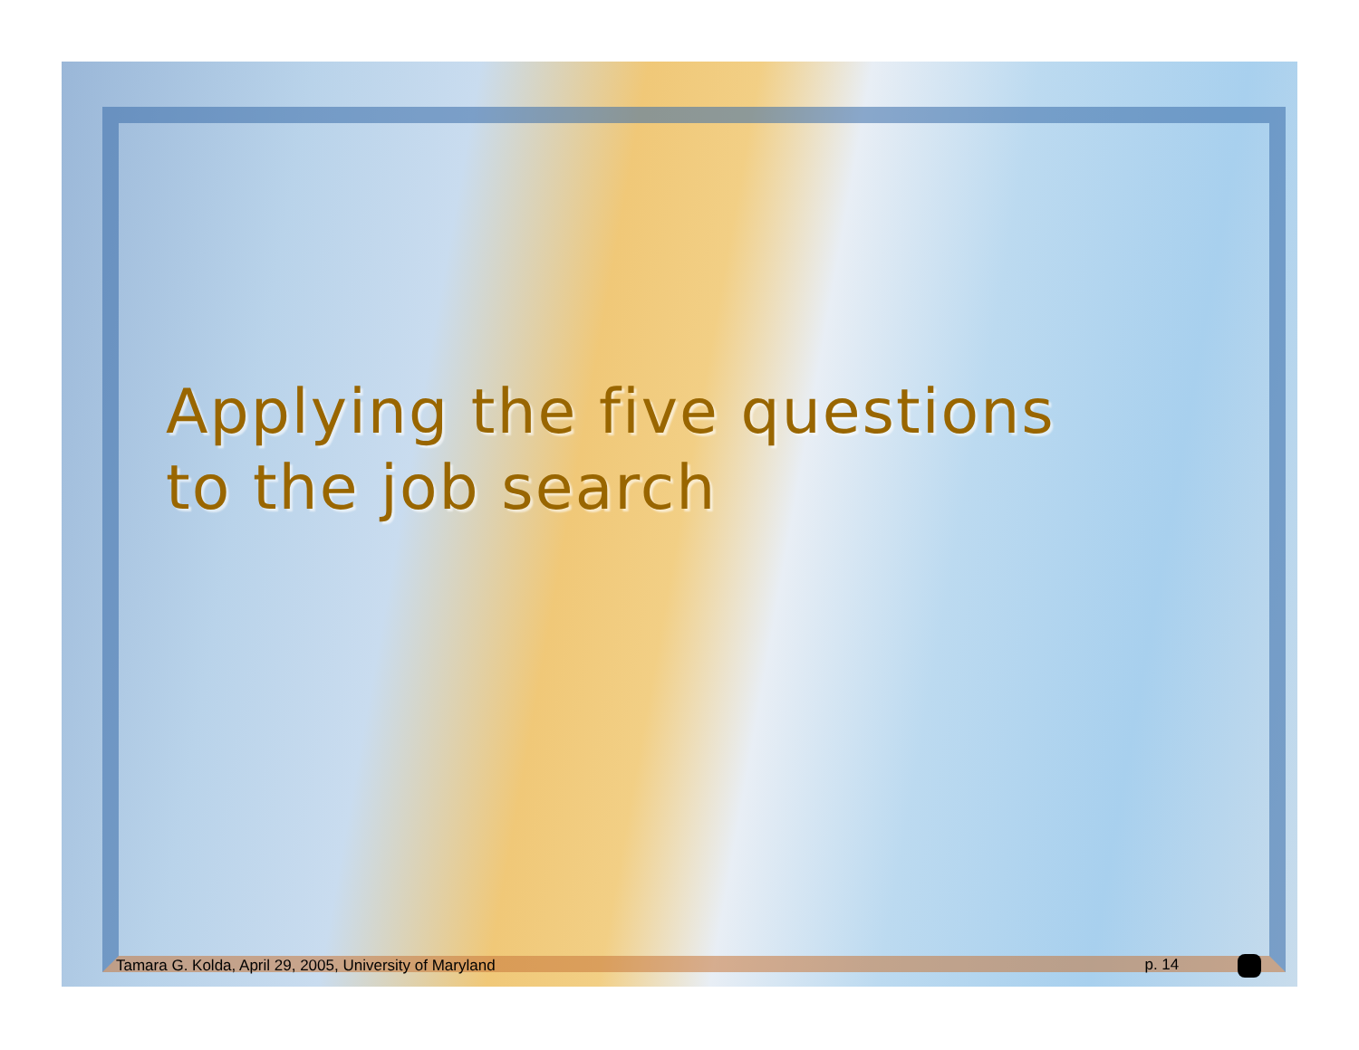Applying the five questions
to the job search
Tamara G. Kolda, April 29, 2005, University of Maryland p. 14